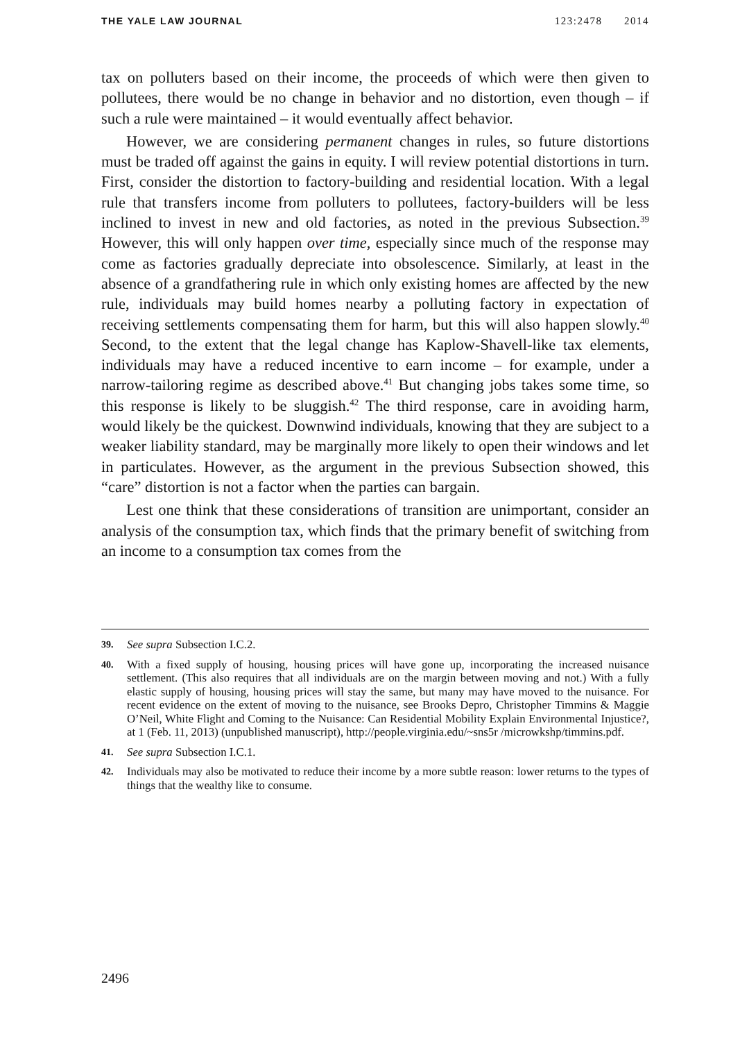THE YALE LAW JOURNAL 123:2478 2014
tax on polluters based on their income, the proceeds of which were then given to pollutees, there would be no change in behavior and no distortion, even though – if such a rule were maintained – it would eventually affect behavior.
However, we are considering permanent changes in rules, so future distortions must be traded off against the gains in equity. I will review potential distortions in turn. First, consider the distortion to factory-building and residential location. With a legal rule that transfers income from polluters to pollutees, factory-builders will be less inclined to invest in new and old factories, as noted in the previous Subsection.<sup>39</sup> However, this will only happen over time, especially since much of the response may come as factories gradually depreciate into obsolescence. Similarly, at least in the absence of a grandfathering rule in which only existing homes are affected by the new rule, individuals may build homes nearby a polluting factory in expectation of receiving settlements compensating them for harm, but this will also happen slowly.<sup>40</sup> Second, to the extent that the legal change has Kaplow-Shavell-like tax elements, individuals may have a reduced incentive to earn income – for example, under a narrow-tailoring regime as described above.<sup>41</sup> But changing jobs takes some time, so this response is likely to be sluggish.<sup>42</sup> The third response, care in avoiding harm, would likely be the quickest. Downwind individuals, knowing that they are subject to a weaker liability standard, may be marginally more likely to open their windows and let in particulates. However, as the argument in the previous Subsection showed, this “care” distortion is not a factor when the parties can bargain.
Lest one think that these considerations of transition are unimportant, consider an analysis of the consumption tax, which finds that the primary benefit of switching from an income to a consumption tax comes from the
39. See supra Subsection I.C.2.
40. With a fixed supply of housing, housing prices will have gone up, incorporating the increased nuisance settlement. (This also requires that all individuals are on the margin between moving and not.) With a fully elastic supply of housing, housing prices will stay the same, but many may have moved to the nuisance. For recent evidence on the extent of moving to the nuisance, see Brooks Depro, Christopher Timmins & Maggie O’Neil, White Flight and Coming to the Nuisance: Can Residential Mobility Explain Environmental Injustice?, at 1 (Feb. 11, 2013) (unpublished manuscript), http://people.virginia.edu/~sns5r /microwkshp/timmins.pdf.
41. See supra Subsection I.C.1.
42. Individuals may also be motivated to reduce their income by a more subtle reason: lower returns to the types of things that the wealthy like to consume.
2496